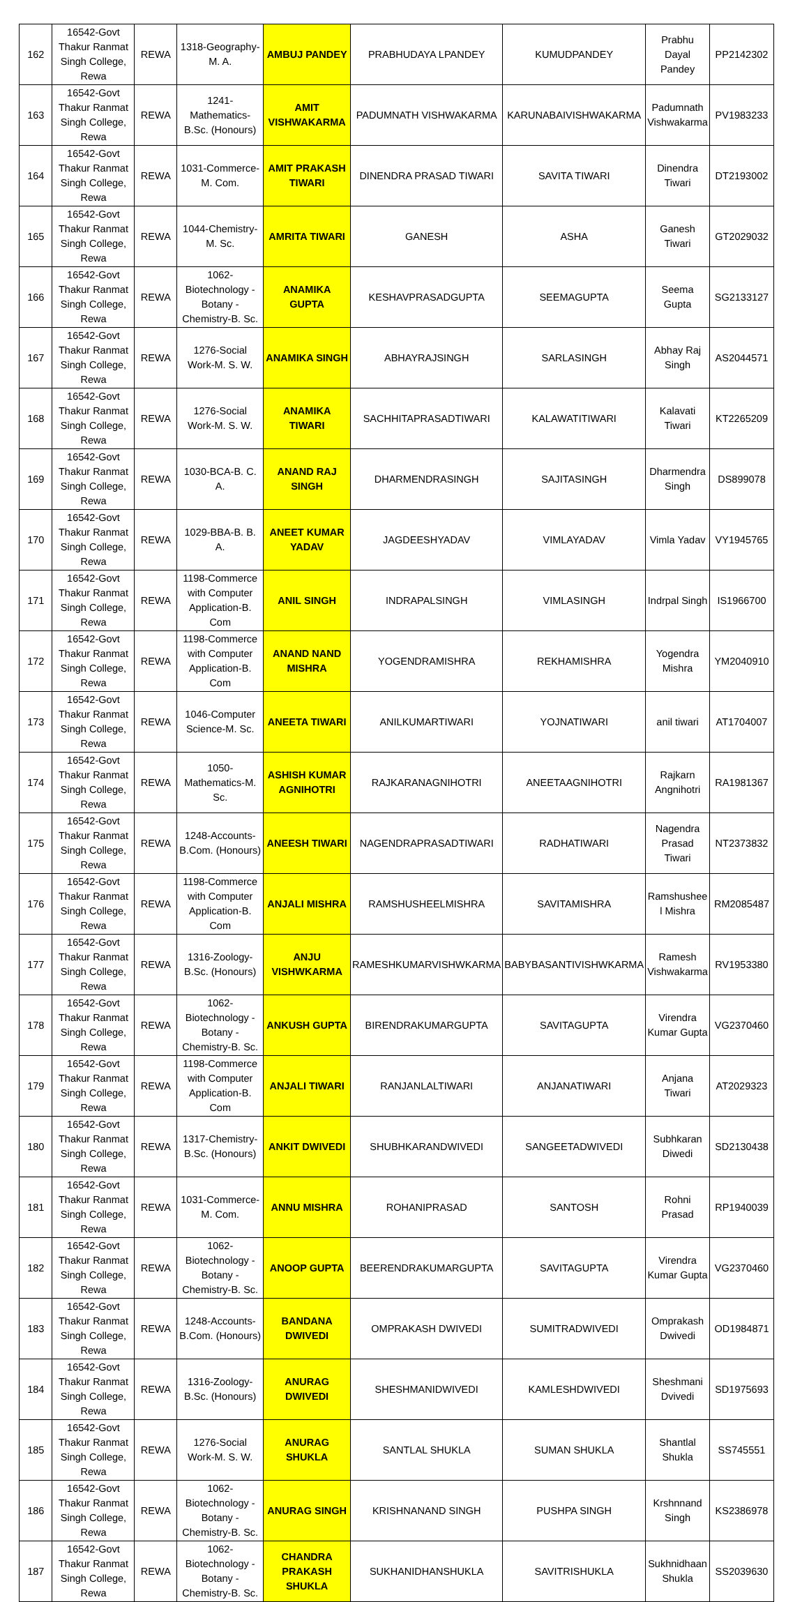| 162 | 16542-Govt Thakur Ranmat Singh College, Rewa | REWA | 1318-Geography-M. A. | AMBUJ PANDEY | PRABHUDAYA LPANDEY | KUMUDPANDEY | Prabhu Dayal Pandey | PP2142302 |
| 163 | 16542-Govt Thakur Ranmat Singh College, Rewa | REWA | 1241-Mathematics-B.Sc. (Honours) | AMIT VISHWAKARMA | PADUMNATH VISHWAKARMA | KARUNABAIVISHWAKARMA | Padumnath Vishwakarma | PV1983233 |
| 164 | 16542-Govt Thakur Ranmat Singh College, Rewa | REWA | 1031-Commerce-M. Com. | AMIT PRAKASH TIWARI | DINENDRA PRASAD TIWARI | SAVITA TIWARI | Dinendra Tiwari | DT2193002 |
| 165 | 16542-Govt Thakur Ranmat Singh College, Rewa | REWA | 1044-Chemistry-M. Sc. | AMRITA TIWARI | GANESH | ASHA | Ganesh Tiwari | GT2029032 |
| 166 | 16542-Govt Thakur Ranmat Singh College, Rewa | REWA | 1062-Biotechnology - Botany - Chemistry-B. Sc. | ANAMIKA GUPTA | KESHAVPRASADGUPTA | SEEMAGUPTA | Seema Gupta | SG2133127 |
| 167 | 16542-Govt Thakur Ranmat Singh College, Rewa | REWA | 1276-Social Work-M. S. W. | ANAMIKA SINGH | ABHAYRAJSINGH | SARLASINGH | Abhay Raj Singh | AS2044571 |
| 168 | 16542-Govt Thakur Ranmat Singh College, Rewa | REWA | 1276-Social Work-M. S. W. | ANAMIKA TIWARI | SACHHITAPRASADTIWARI | KALAWATITIWARI | Kalavati Tiwari | KT2265209 |
| 169 | 16542-Govt Thakur Ranmat Singh College, Rewa | REWA | 1030-BCA-B. C. A. | ANAND RAJ SINGH | DHARMENDRASINGH | SAJITASINGH | Dharmendra Singh | DS899078 |
| 170 | 16542-Govt Thakur Ranmat Singh College, Rewa | REWA | 1029-BBA-B. B. A. | ANEET KUMAR YADAV | JAGDEESHYADAV | VIMLAYADAV | Vimla Yadav | VY1945765 |
| 171 | 16542-Govt Thakur Ranmat Singh College, Rewa | REWA | 1198-Commerce with Computer Application-B. Com | ANIL SINGH | INDRAPALSINGH | VIMLASINGH | Indrpal Singh | IS1966700 |
| 172 | 16542-Govt Thakur Ranmat Singh College, Rewa | REWA | 1198-Commerce with Computer Application-B. Com | ANAND NAND MISHRA | YOGENDRAMISHRA | REKHAMISHRA | Yogendra Mishra | YM2040910 |
| 173 | 16542-Govt Thakur Ranmat Singh College, Rewa | REWA | 1046-Computer Science-M. Sc. | ANEETA TIWARI | ANILKUMARTIWARI | YOJNATIWARI | anil tiwari | AT1704007 |
| 174 | 16542-Govt Thakur Ranmat Singh College, Rewa | REWA | 1050-Mathematics-M. Sc. | ASHISH KUMAR AGNIHOTRI | RAJKARANAGNIHOTRI | ANEETAAGNIHOTRI | Rajkarn Angnihotri | RA1981367 |
| 175 | 16542-Govt Thakur Ranmat Singh College, Rewa | REWA | 1248-Accounts-B.Com. (Honours) | ANEESH TIWARI | NAGENDRAPRASADTIWARI | RADHATIWARI | Nagendra Prasad Tiwari | NT2373832 |
| 176 | 16542-Govt Thakur Ranmat Singh College, Rewa | REWA | 1198-Commerce with Computer Application-B. Com | ANJALI MISHRA | RAMSHUSHEELMISHRA | SAVITAMISHRA | Ramshushee l Mishra | RM2085487 |
| 177 | 16542-Govt Thakur Ranmat Singh College, Rewa | REWA | 1316-Zoology-B.Sc. (Honours) | ANJU VISHWKARMA | RAMESHKUMARVISHWKARMA | BABYBASANTIVISHWKARMA | Ramesh Vishwakarma | RV1953380 |
| 178 | 16542-Govt Thakur Ranmat Singh College, Rewa | REWA | 1062-Biotechnology - Botany - Chemistry-B. Sc. | ANKUSH GUPTA | BIRENDRAKUMARGUPTA | SAVITAGUPTA | Virendra Kumar Gupta | VG2370460 |
| 179 | 16542-Govt Thakur Ranmat Singh College, Rewa | REWA | 1198-Commerce with Computer Application-B. Com | ANJALI TIWARI | RANJANLALTIWARI | ANJANATIWARI | Anjana Tiwari | AT2029323 |
| 180 | 16542-Govt Thakur Ranmat Singh College, Rewa | REWA | 1317-Chemistry-B.Sc. (Honours) | ANKIT DWIVEDI | SHUBHKARANDWIVEDI | SANGEETADWIVEDI | Subhkaran Diwedi | SD2130438 |
| 181 | 16542-Govt Thakur Ranmat Singh College, Rewa | REWA | 1031-Commerce-M. Com. | ANNU MISHRA | ROHANIPRASAD | SANTOSH | Rohni Prasad | RP1940039 |
| 182 | 16542-Govt Thakur Ranmat Singh College, Rewa | REWA | 1062-Biotechnology - Botany - Chemistry-B. Sc. | ANOOP GUPTA | BEERENDRAKUMARGUPTA | SAVITAGUPTA | Virendra Kumar Gupta | VG2370460 |
| 183 | 16542-Govt Thakur Ranmat Singh College, Rewa | REWA | 1248-Accounts-B.Com. (Honours) | BANDANA DWIVEDI | OMPRAKASH DWIVEDI | SUMITRADWIVEDI | Omprakash Dwivedi | OD1984871 |
| 184 | 16542-Govt Thakur Ranmat Singh College, Rewa | REWA | 1316-Zoology-B.Sc. (Honours) | ANURAG DWIVEDI | SHESHMANIDWIVEDI | KAMLESHDWIVEDI | Sheshmani Dvivedi | SD1975693 |
| 185 | 16542-Govt Thakur Ranmat Singh College, Rewa | REWA | 1276-Social Work-M. S. W. | ANURAG SHUKLA | SANTLAL SHUKLA | SUMAN SHUKLA | Shantlal Shukla | SS745551 |
| 186 | 16542-Govt Thakur Ranmat Singh College, Rewa | REWA | 1062-Biotechnology - Botany - Chemistry-B. Sc. | ANURAG SINGH | KRISHNANAND SINGH | PUSHPA SINGH | Krshnnand Singh | KS2386978 |
| 187 | 16542-Govt Thakur Ranmat Singh College, Rewa | REWA | 1062-Biotechnology - Botany - Chemistry-B. Sc. | CHANDRA PRAKASH SHUKLA | SUKHANIDHANSHUKLA | SAVITRISHUKLA | Sukhnidhaan Shukla | SS2039630 |